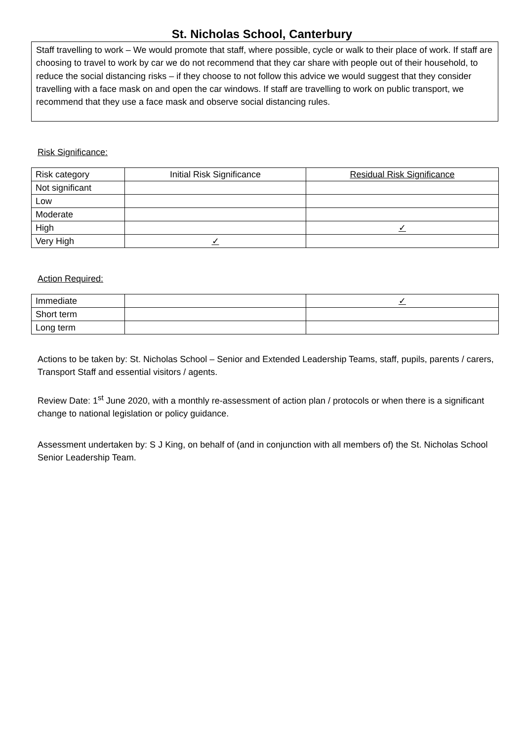St. Nicholas School, Canterbury
Staff travelling to work – We would promote that staff, where possible, cycle or walk to their place of work. If staff are choosing to travel to work by car we do not recommend that they car share with people out of their household, to reduce the social distancing risks – if they choose to not follow this advice we would suggest that they consider travelling with a face mask on and open the car windows. If staff are travelling to work on public transport, we recommend that they use a face mask and observe social distancing rules.
Risk Significance:
| Risk category | Initial Risk Significance | Residual Risk Significance |
| Not significant | | |
| Low | | |
| Moderate | | |
| High | | ✓ |
| Very High | ✓ | |
Action Required:
| Immediate | | ✓ |
| Short term | | |
| Long term | | |
Actions to be taken by: St. Nicholas School – Senior and Extended Leadership Teams, staff, pupils, parents / carers, Transport Staff and essential visitors / agents.
Review Date: 1<sup>st</sup> June 2020, with a monthly re-assessment of action plan / protocols or when there is a significant change to national legislation or policy guidance.
Assessment undertaken by: S J King, on behalf of (and in conjunction with all members of) the St. Nicholas School Senior Leadership Team.